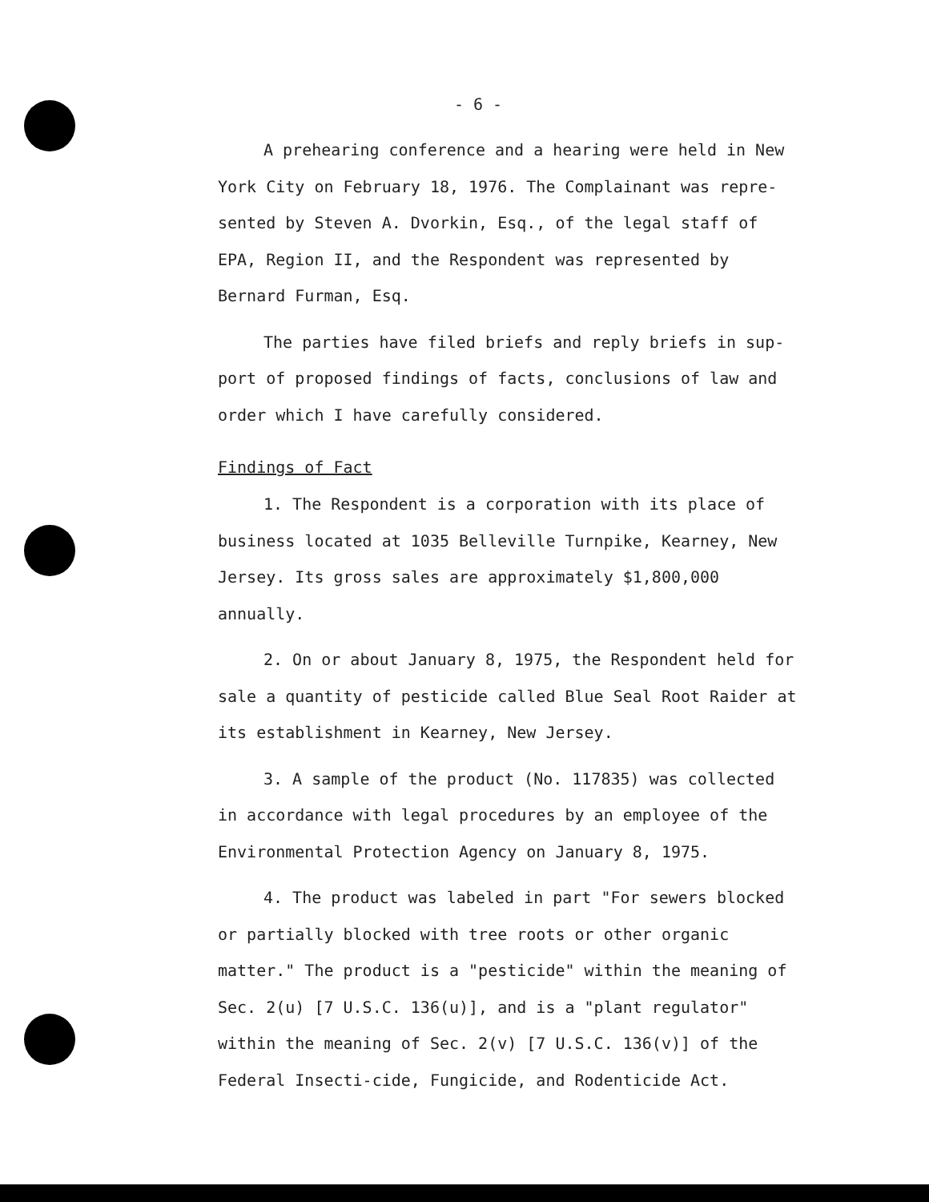- 6 -
A prehearing conference and a hearing were held in New York City on February 18, 1976. The Complainant was repre-sented by Steven A. Dvorkin, Esq., of the legal staff of EPA, Region II, and the Respondent was represented by Bernard Furman, Esq.
The parties have filed briefs and reply briefs in sup-port of proposed findings of facts, conclusions of law and order which I have carefully considered.
Findings of Fact
1. The Respondent is a corporation with its place of business located at 1035 Belleville Turnpike, Kearney, New Jersey. Its gross sales are approximately $1,800,000 annually.
2. On or about January 8, 1975, the Respondent held for sale a quantity of pesticide called Blue Seal Root Raider at its establishment in Kearney, New Jersey.
3. A sample of the product (No. 117835) was collected in accordance with legal procedures by an employee of the Environmental Protection Agency on January 8, 1975.
4. The product was labeled in part "For sewers blocked or partially blocked with tree roots or other organic matter." The product is a "pesticide" within the meaning of Sec. 2(u) [7 U.S.C. 136(u)], and is a "plant regulator" within the meaning of Sec. 2(v) [7 U.S.C. 136(v)] of the Federal Insecti-cide, Fungicide, and Rodenticide Act.